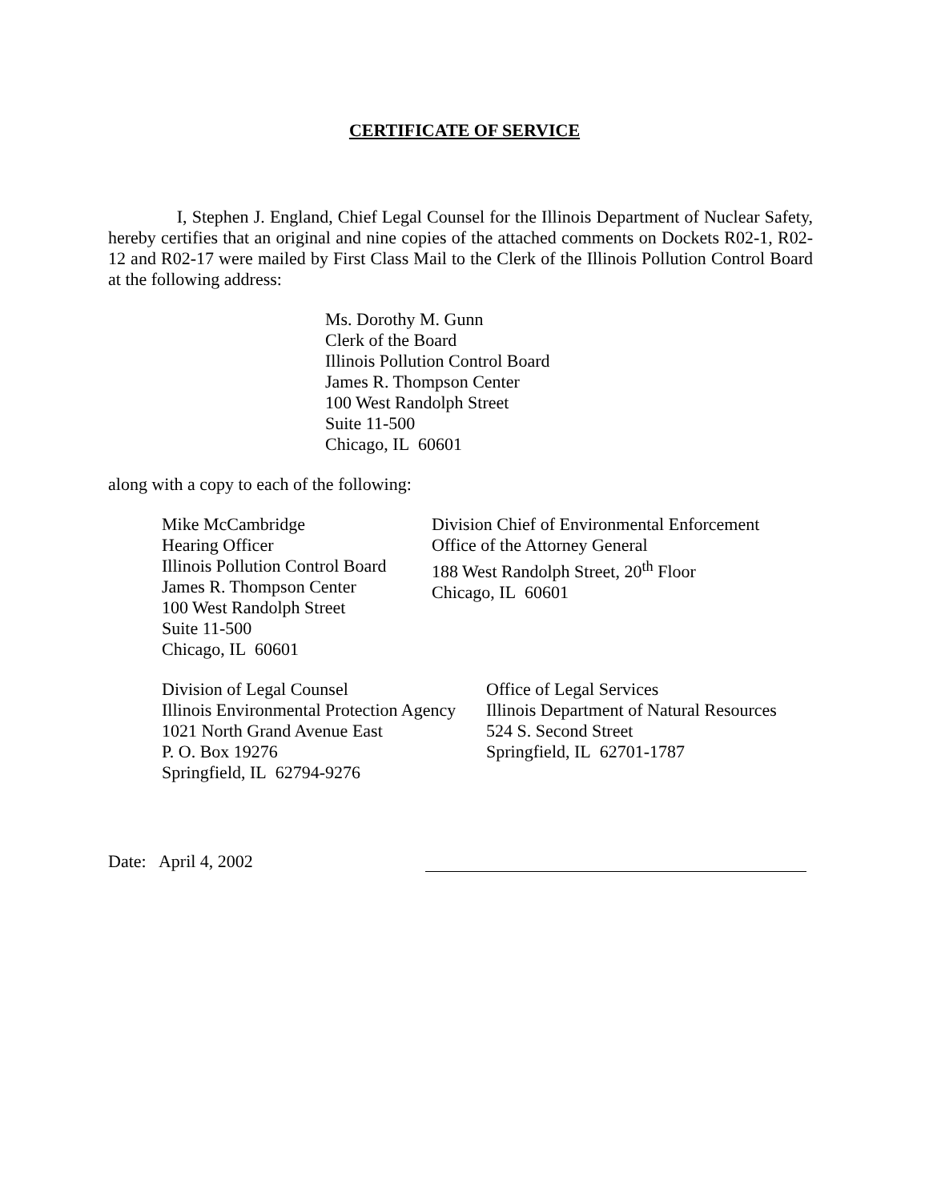CERTIFICATE OF SERVICE
I, Stephen J. England, Chief Legal Counsel for the Illinois Department of Nuclear Safety, hereby certifies that an original and nine copies of the attached comments on Dockets R02-1, R02-12 and R02-17 were mailed by First Class Mail to the Clerk of the Illinois Pollution Control Board at the following address:
Ms. Dorothy M. Gunn
Clerk of the Board
Illinois Pollution Control Board
James R. Thompson Center
100 West Randolph Street
Suite 11-500
Chicago, IL 60601
along with a copy to each of the following:
Mike McCambridge
Hearing Officer
Illinois Pollution Control Board
James R. Thompson Center
100 West Randolph Street
Suite 11-500
Chicago, IL 60601
Division Chief of Environmental Enforcement
Office of the Attorney General
188 West Randolph Street, 20<sup>th</sup> Floor
Chicago, IL 60601
Division of Legal Counsel
Illinois Environmental Protection Agency
1021 North Grand Avenue East
P. O. Box 19276
Springfield, IL 62794-9276
Office of Legal Services
Illinois Department of Natural Resources
524 S. Second Street
Springfield, IL 62701-1787
Date: April 4, 2002